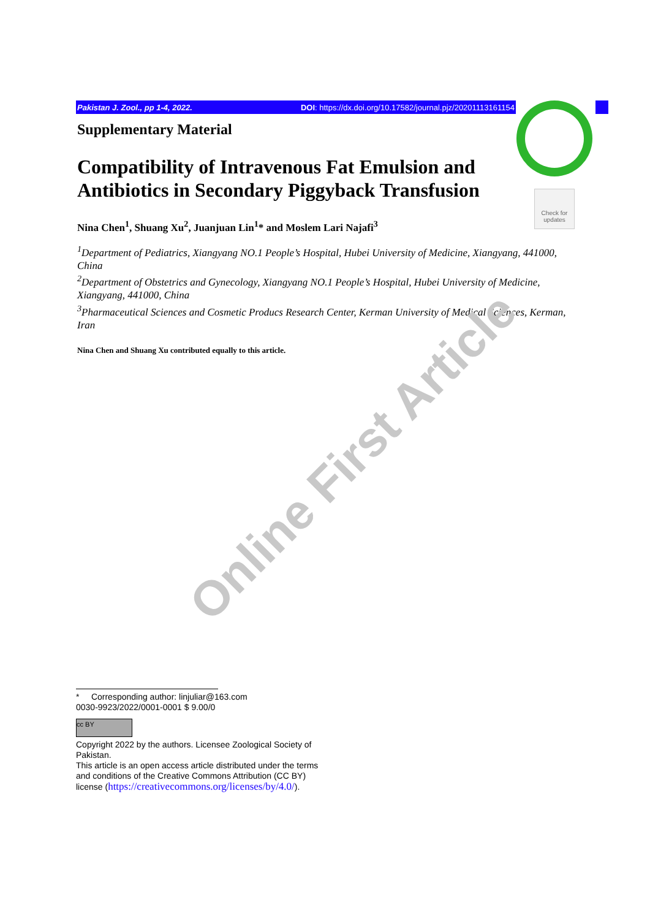Pakistan J. Zool., pp 1-4, 2022. DOI: https://dx.doi.org/10.17582/journal.pjz/20201113161154
Check for updates
Supplementary Material
Compatibility of Intravenous Fat Emulsion and Antibiotics in Secondary Piggyback Transfusion
Nina Chen<sup>1</sup>, Shuang Xu<sup>2</sup>, Juanjuan Lin<sup>1</sup>* and Moslem Lari Najafi<sup>3</sup>
<sup>1</sup> Department of Pediatrics, Xiangyang NO.1 People’s Hospital, Hubei University of Medicine, Xiangyang, 441000, China
<sup>2</sup> Department of Obstetrics and Gynecology, Xiangyang NO.1 People’s Hospital, Hubei University of Medicine, Xiangyang, 441000, China
<sup>3</sup> Pharmaceutical Sciences and Cosmetic Producs Research Center, Kerman University of Medical Sciences, Kerman, Iran
Nina Chen and Shuang Xu contributed equally to this article.
Online First Article
* Corresponding author: linjuliar@163.com
0030-9923/2022/0001-0001 $ 9.00/0
cc BY
Copyright 2022 by the authors. Licensee Zoological Society of Pakistan.
This article is an open access article distributed under the terms and conditions of the Creative Commons Attribution (CC BY) license (https://creativecommons.org/licenses/by/4.0/).